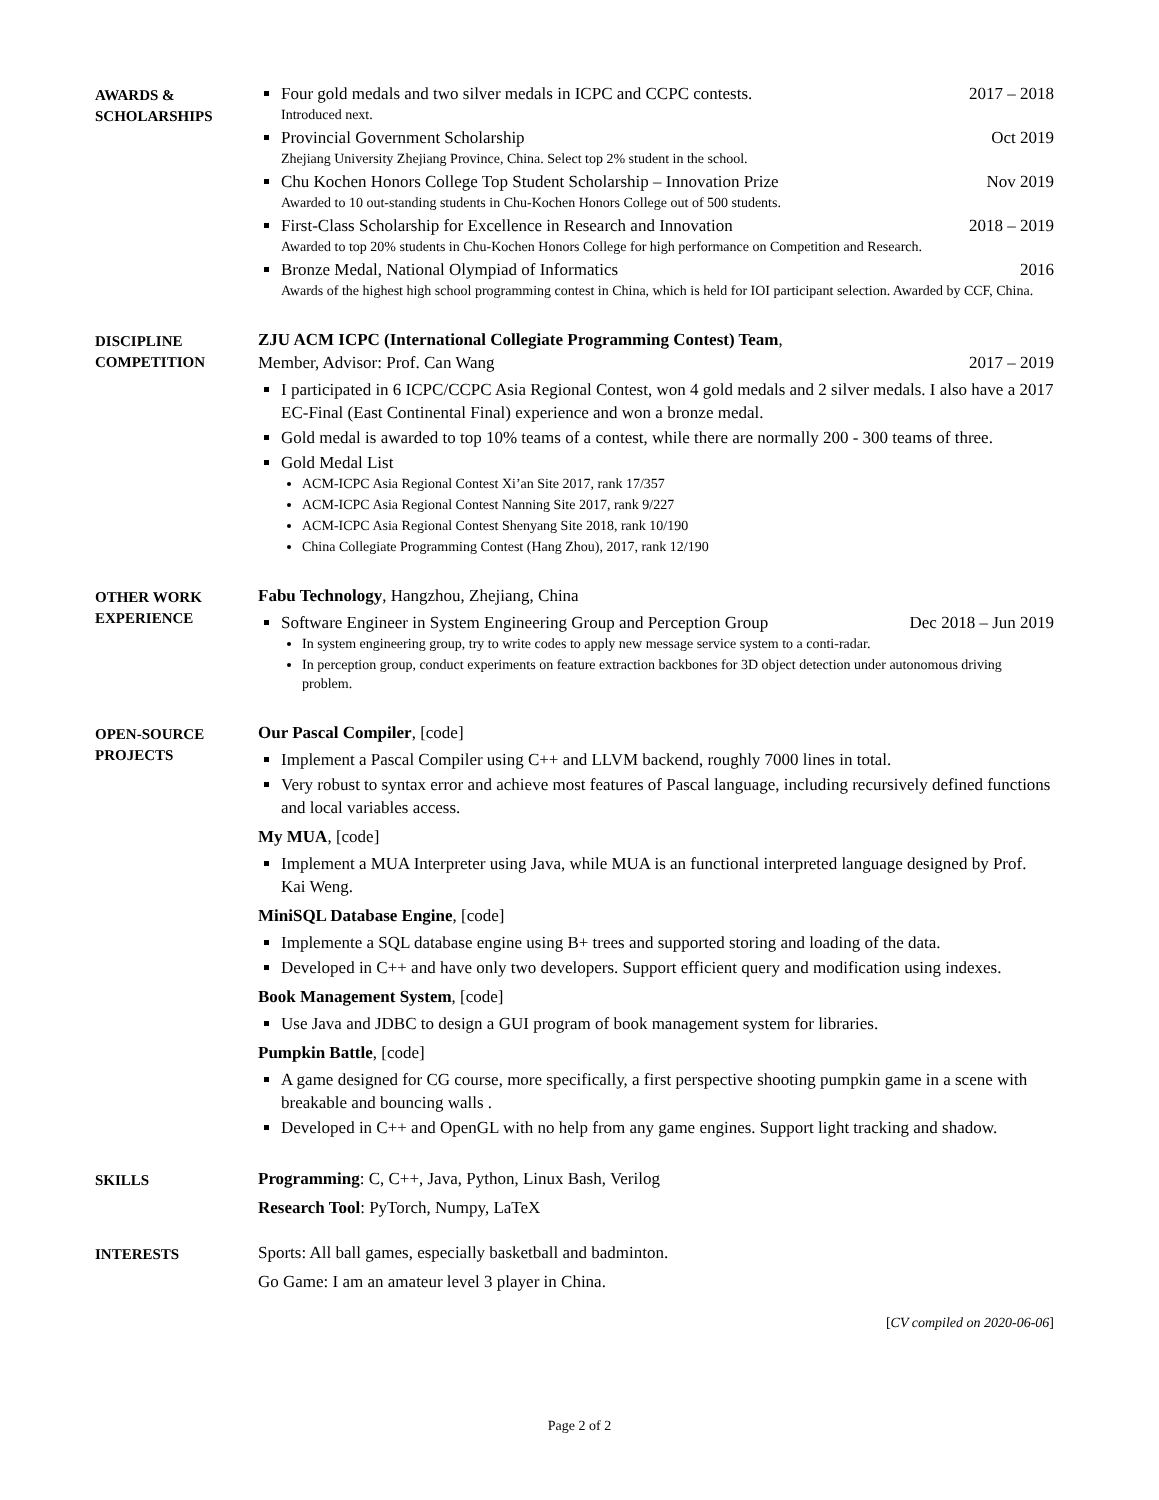AWARDS &
SCHOLARSHIPS
Four gold medals and two silver medals in ICPC and CCPC contests. 2017 – 2018
Introduced next.
Provincial Government Scholarship Oct 2019
Zhejiang University Zhejiang Province, China. Select top 2% student in the school.
Chu Kochen Honors College Top Student Scholarship – Innovation Prize Nov 2019
Awarded to 10 out-standing students in Chu-Kochen Honors College out of 500 students.
First-Class Scholarship for Excellence in Research and Innovation 2018 – 2019
Awarded to top 20% students in Chu-Kochen Honors College for high performance on Competition and Research.
Bronze Medal, National Olympiad of Informatics 2016
Awards of the highest high school programming contest in China, which is held for IOI participant selection. Awarded by CCF, China.
DISCIPLINE
COMPETITION
ZJU ACM ICPC (International Collegiate Programming Contest) Team,
Member, Advisor: Prof. Can Wang 2017 – 2019
I participated in 6 ICPC/CCPC Asia Regional Contest, won 4 gold medals and 2 silver medals. I also have a 2017 EC-Final (East Continental Final) experience and won a bronze medal.
Gold medal is awarded to top 10% teams of a contest, while there are normally 200 - 300 teams of three.
Gold Medal List
ACM-ICPC Asia Regional Contest Xi’an Site 2017, rank 17/357
ACM-ICPC Asia Regional Contest Nanning Site 2017, rank 9/227
ACM-ICPC Asia Regional Contest Shenyang Site 2018, rank 10/190
China Collegiate Programming Contest (Hang Zhou), 2017, rank 12/190
OTHER WORK
EXPERIENCE
Fabu Technology, Hangzhou, Zhejiang, China
Software Engineer in System Engineering Group and Perception Group Dec 2018 – Jun 2019
In system engineering group, try to write codes to apply new message service system to a conti-radar.
In perception group, conduct experiments on feature extraction backbones for 3D object detection under autonomous driving problem.
OPEN-SOURCE
PROJECTS
Our Pascal Compiler, [code]
Implement a Pascal Compiler using C++ and LLVM backend, roughly 7000 lines in total.
Very robust to syntax error and achieve most features of Pascal language, including recursively defined functions and local variables access.
My MUA, [code]
Implement a MUA Interpreter using Java, while MUA is an functional interpreted language designed by Prof. Kai Weng.
MiniSQL Database Engine, [code]
Implemente a SQL database engine using B+ trees and supported storing and loading of the data.
Developed in C++ and have only two developers. Support efficient query and modification using indexes.
Book Management System, [code]
Use Java and JDBC to design a GUI program of book management system for libraries.
Pumpkin Battle, [code]
A game designed for CG course, more specifically, a first perspective shooting pumpkin game in a scene with breakable and bouncing walls .
Developed in C++ and OpenGL with no help from any game engines. Support light tracking and shadow.
SKILLS
Programming: C, C++, Java, Python, Linux Bash, Verilog
Research Tool: PyTorch, Numpy, LaTeX
INTERESTS
Sports: All ball games, especially basketball and badminton.
Go Game: I am an amateur level 3 player in China.
[CV compiled on 2020-06-06]
Page 2 of 2